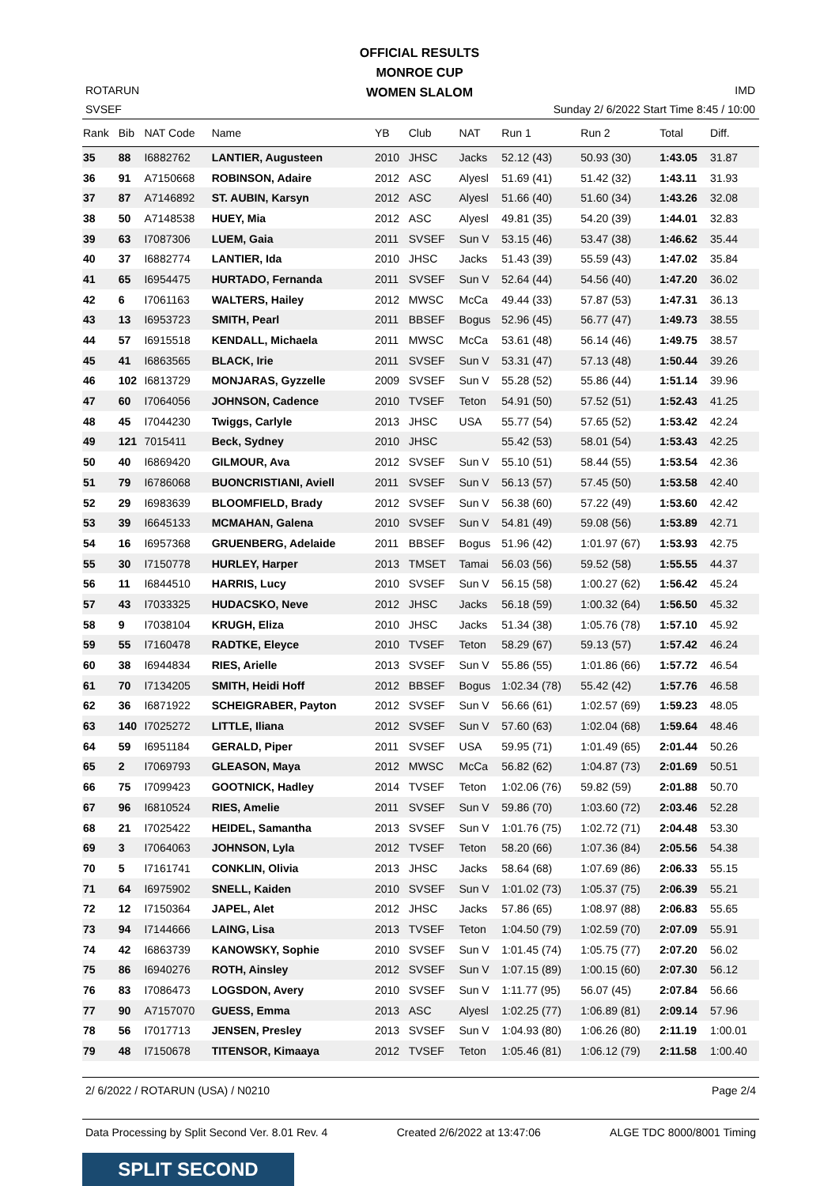OFFICIAL RESULTS
MONROE CUP
WOMEN SLALOM
ROTARUN
SVSEF
IMD
Sunday 2/ 6/2022 Start Time 8:45 / 10:00
| Rank | Bib | NAT Code | Name | YB | Club | NAT | Run 1 | Run 2 | Total | Diff. |
| --- | --- | --- | --- | --- | --- | --- | --- | --- | --- | --- |
| 35 | 88 | I6882762 | LANTIER, Augusteen | 2010 | JHSC | Jacks | 52.12 (43) | 50.93 (30) | 1:43.05 | 31.87 |
| 36 | 91 | A7150668 | ROBINSON, Adaire | 2012 | ASC | Alyesl | 51.69 (41) | 51.42 (32) | 1:43.11 | 31.93 |
| 37 | 87 | A7146892 | ST. AUBIN, Karsyn | 2012 | ASC | Alyesl | 51.66 (40) | 51.60 (34) | 1:43.26 | 32.08 |
| 38 | 50 | A7148538 | HUEY, Mia | 2012 | ASC | Alyesl | 49.81 (35) | 54.20 (39) | 1:44.01 | 32.83 |
| 39 | 63 | I7087306 | LUEM, Gaia | 2011 | SVSEF | Sun V | 53.15 (46) | 53.47 (38) | 1:46.62 | 35.44 |
| 40 | 37 | I6882774 | LANTIER, Ida | 2010 | JHSC | Jacks | 51.43 (39) | 55.59 (43) | 1:47.02 | 35.84 |
| 41 | 65 | I6954475 | HURTADO, Fernanda | 2011 | SVSEF | Sun V | 52.64 (44) | 54.56 (40) | 1:47.20 | 36.02 |
| 42 | 6 | I7061163 | WALTERS, Hailey | 2012 | MWSC | McCa | 49.44 (33) | 57.87 (53) | 1:47.31 | 36.13 |
| 43 | 13 | I6953723 | SMITH, Pearl | 2011 | BBSEF | Bogus | 52.96 (45) | 56.77 (47) | 1:49.73 | 38.55 |
| 44 | 57 | I6915518 | KENDALL, Michaela | 2011 | MWSC | McCa | 53.61 (48) | 56.14 (46) | 1:49.75 | 38.57 |
| 45 | 41 | I6863565 | BLACK, Irie | 2011 | SVSEF | Sun V | 53.31 (47) | 57.13 (48) | 1:50.44 | 39.26 |
| 46 | 102 | I6813729 | MONJARAS, Gyzzelle | 2009 | SVSEF | Sun V | 55.28 (52) | 55.86 (44) | 1:51.14 | 39.96 |
| 47 | 60 | I7064056 | JOHNSON, Cadence | 2010 | TVSEF | Teton | 54.91 (50) | 57.52 (51) | 1:52.43 | 41.25 |
| 48 | 45 | I7044230 | Twiggs, Carlyle | 2013 | JHSC | USA | 55.77 (54) | 57.65 (52) | 1:53.42 | 42.24 |
| 49 | 121 | 7015411 | Beck, Sydney | 2010 | JHSC | | 55.42 (53) | 58.01 (54) | 1:53.43 | 42.25 |
| 50 | 40 | I6869420 | GILMOUR, Ava | 2012 | SVSEF | Sun V | 55.10 (51) | 58.44 (55) | 1:53.54 | 42.36 |
| 51 | 79 | I6786068 | BUONCRISTIANI, Aviell | 2011 | SVSEF | Sun V | 56.13 (57) | 57.45 (50) | 1:53.58 | 42.40 |
| 52 | 29 | I6983639 | BLOOMFIELD, Brady | 2012 | SVSEF | Sun V | 56.38 (60) | 57.22 (49) | 1:53.60 | 42.42 |
| 53 | 39 | I6645133 | MCMAHAN, Galena | 2010 | SVSEF | Sun V | 54.81 (49) | 59.08 (56) | 1:53.89 | 42.71 |
| 54 | 16 | I6957368 | GRUENBERG, Adelaide | 2011 | BBSEF | Bogus | 51.96 (42) | 1:01.97 (67) | 1:53.93 | 42.75 |
| 55 | 30 | I7150778 | HURLEY, Harper | 2013 | TMSET | Tamai | 56.03 (56) | 59.52 (58) | 1:55.55 | 44.37 |
| 56 | 11 | I6844510 | HARRIS, Lucy | 2010 | SVSEF | Sun V | 56.15 (58) | 1:00.27 (62) | 1:56.42 | 45.24 |
| 57 | 43 | I7033325 | HUDACSKO, Neve | 2012 | JHSC | Jacks | 56.18 (59) | 1:00.32 (64) | 1:56.50 | 45.32 |
| 58 | 9 | I7038104 | KRUGH, Eliza | 2010 | JHSC | Jacks | 51.34 (38) | 1:05.76 (78) | 1:57.10 | 45.92 |
| 59 | 55 | I7160478 | RADTKE, Eleyce | 2010 | TVSEF | Teton | 58.29 (67) | 59.13 (57) | 1:57.42 | 46.24 |
| 60 | 38 | I6944834 | RIES, Arielle | 2013 | SVSEF | Sun V | 55.86 (55) | 1:01.86 (66) | 1:57.72 | 46.54 |
| 61 | 70 | I7134205 | SMITH, Heidi Hoff | 2012 | BBSEF | Bogus | 1:02.34 (78) | 55.42 (42) | 1:57.76 | 46.58 |
| 62 | 36 | I6871922 | SCHEIGRABER, Payton | 2012 | SVSEF | Sun V | 56.66 (61) | 1:02.57 (69) | 1:59.23 | 48.05 |
| 63 | 140 | I7025272 | LITTLE, Iliana | 2012 | SVSEF | Sun V | 57.60 (63) | 1:02.04 (68) | 1:59.64 | 48.46 |
| 64 | 59 | I6951184 | GERALD, Piper | 2011 | SVSEF | USA | 59.95 (71) | 1:01.49 (65) | 2:01.44 | 50.26 |
| 65 | 2 | I7069793 | GLEASON, Maya | 2012 | MWSC | McCa | 56.82 (62) | 1:04.87 (73) | 2:01.69 | 50.51 |
| 66 | 75 | I7099423 | GOOTNICK, Hadley | 2014 | TVSEF | Teton | 1:02.06 (76) | 59.82 (59) | 2:01.88 | 50.70 |
| 67 | 96 | I6810524 | RIES, Amelie | 2011 | SVSEF | Sun V | 59.86 (70) | 1:03.60 (72) | 2:03.46 | 52.28 |
| 68 | 21 | I7025422 | HEIDEL, Samantha | 2013 | SVSEF | Sun V | 1:01.76 (75) | 1:02.72 (71) | 2:04.48 | 53.30 |
| 69 | 3 | I7064063 | JOHNSON, Lyla | 2012 | TVSEF | Teton | 58.20 (66) | 1:07.36 (84) | 2:05.56 | 54.38 |
| 70 | 5 | I7161741 | CONKLIN, Olivia | 2013 | JHSC | Jacks | 58.64 (68) | 1:07.69 (86) | 2:06.33 | 55.15 |
| 71 | 64 | I6975902 | SNELL, Kaiden | 2010 | SVSEF | Sun V | 1:01.02 (73) | 1:05.37 (75) | 2:06.39 | 55.21 |
| 72 | 12 | I7150364 | JAPEL, Alet | 2012 | JHSC | Jacks | 57.86 (65) | 1:08.97 (88) | 2:06.83 | 55.65 |
| 73 | 94 | I7144666 | LAING, Lisa | 2013 | TVSEF | Teton | 1:04.50 (79) | 1:02.59 (70) | 2:07.09 | 55.91 |
| 74 | 42 | I6863739 | KANOWSKY, Sophie | 2010 | SVSEF | Sun V | 1:01.45 (74) | 1:05.75 (77) | 2:07.20 | 56.02 |
| 75 | 86 | I6940276 | ROTH, Ainsley | 2012 | SVSEF | Sun V | 1:07.15 (89) | 1:00.15 (60) | 2:07.30 | 56.12 |
| 76 | 83 | I7086473 | LOGSDON, Avery | 2010 | SVSEF | Sun V | 1:11.77 (95) | 56.07 (45) | 2:07.84 | 56.66 |
| 77 | 90 | A7157070 | GUESS, Emma | 2013 | ASC | Alyesl | 1:02.25 (77) | 1:06.89 (81) | 2:09.14 | 57.96 |
| 78 | 56 | I7017713 | JENSEN, Presley | 2013 | SVSEF | Sun V | 1:04.93 (80) | 1:06.26 (80) | 2:11.19 | 1:00.01 |
| 79 | 48 | I7150678 | TITENSOR, Kimaaya | 2012 | TVSEF | Teton | 1:05.46 (81) | 1:06.12 (79) | 2:11.58 | 1:00.40 |
2/ 6/2022 / ROTARUN (USA) / N0210 Page 2/4
Data Processing by Split Second Ver. 8.01 Rev. 4 Created 2/6/2022 at 13:47:06 ALGE TDC 8000/8001 Timing
SPLIT SECOND